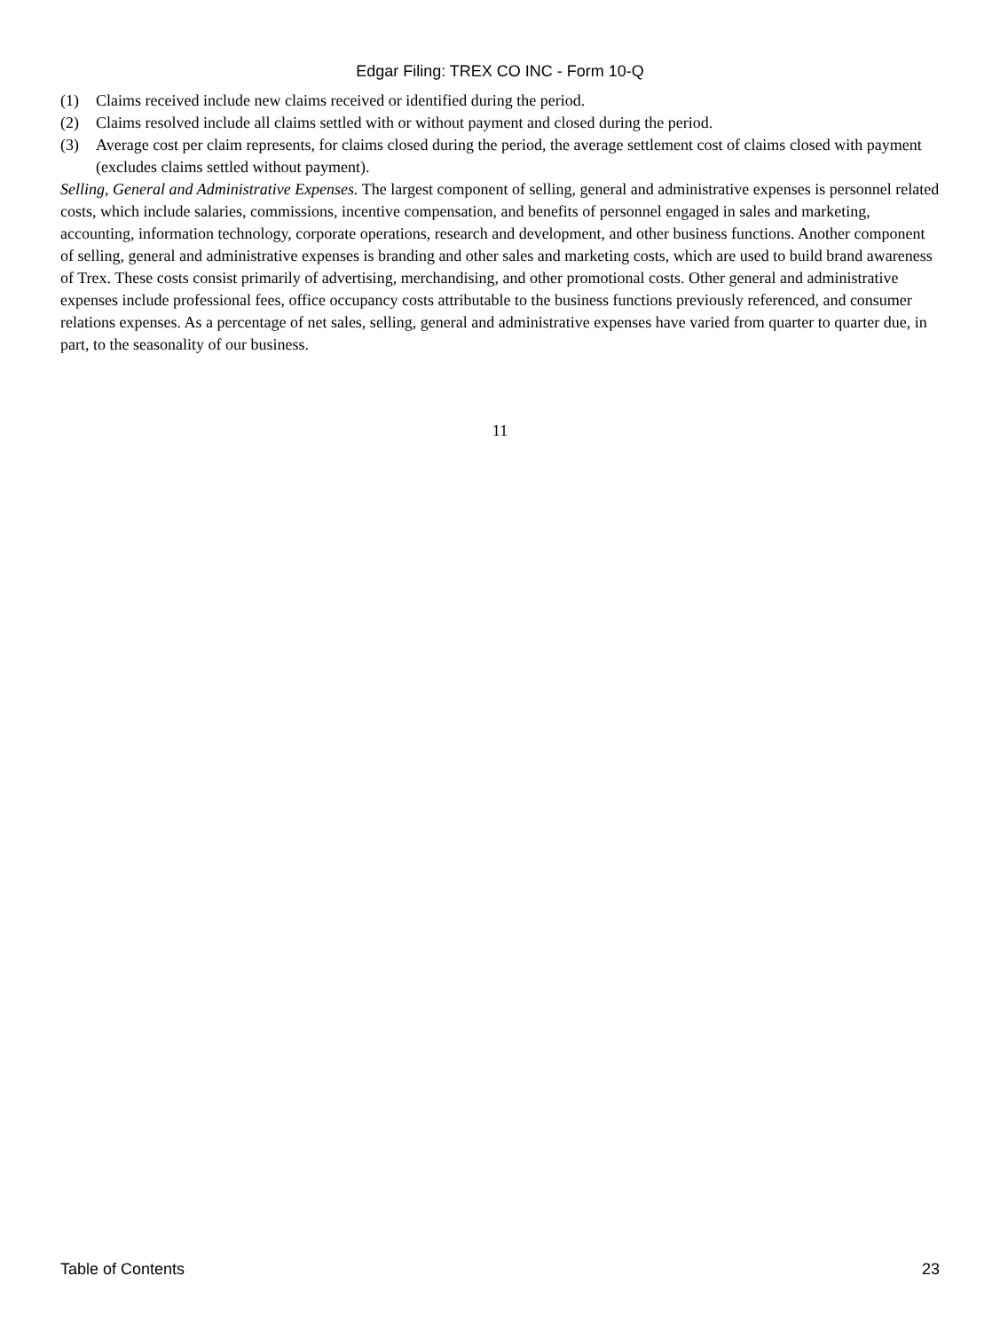Edgar Filing: TREX CO INC - Form 10-Q
(1) Claims received include new claims received or identified during the period.
(2) Claims resolved include all claims settled with or without payment and closed during the period.
(3) Average cost per claim represents, for claims closed during the period, the average settlement cost of claims closed with payment (excludes claims settled without payment).
Selling, General and Administrative Expenses. The largest component of selling, general and administrative expenses is personnel related costs, which include salaries, commissions, incentive compensation, and benefits of personnel engaged in sales and marketing, accounting, information technology, corporate operations, research and development, and other business functions. Another component of selling, general and administrative expenses is branding and other sales and marketing costs, which are used to build brand awareness of Trex. These costs consist primarily of advertising, merchandising, and other promotional costs. Other general and administrative expenses include professional fees, office occupancy costs attributable to the business functions previously referenced, and consumer relations expenses. As a percentage of net sales, selling, general and administrative expenses have varied from quarter to quarter due, in part, to the seasonality of our business.
11
Table of Contents 23